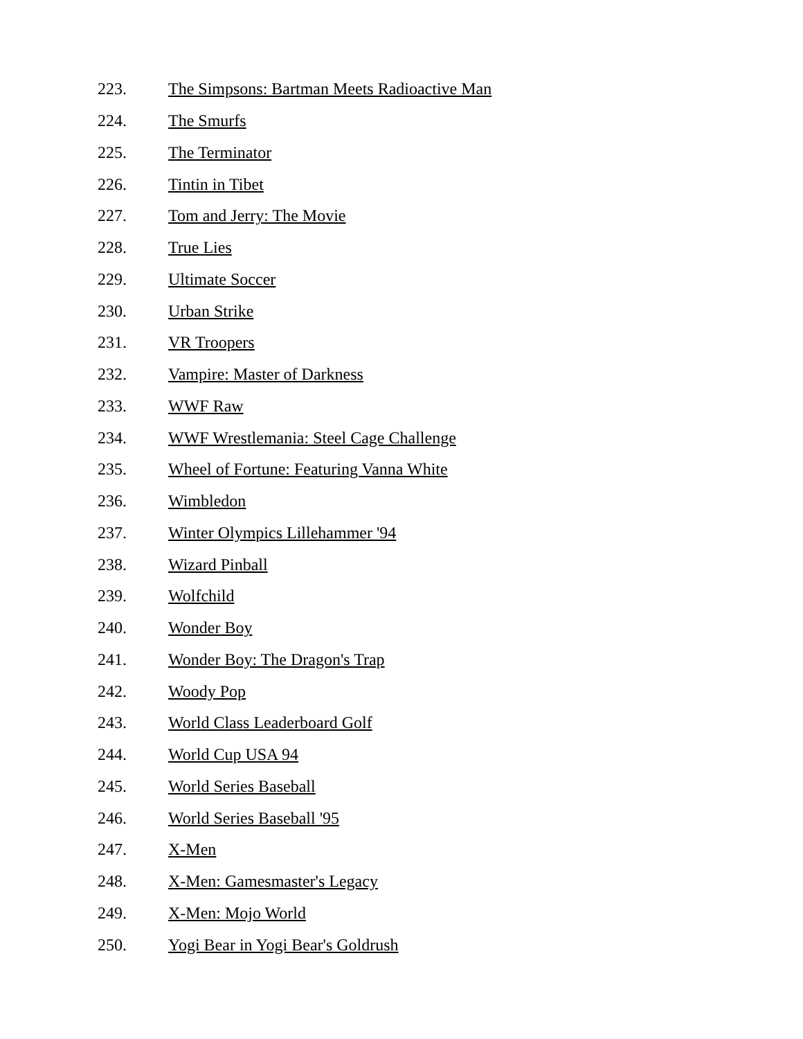223. The Simpsons: Bartman Meets Radioactive Man
224. The Smurfs
225. The Terminator
226. Tintin in Tibet
227. Tom and Jerry: The Movie
228. True Lies
229. Ultimate Soccer
230. Urban Strike
231. VR Troopers
232. Vampire: Master of Darkness
233. WWF Raw
234. WWF Wrestlemania: Steel Cage Challenge
235. Wheel of Fortune: Featuring Vanna White
236. Wimbledon
237. Winter Olympics Lillehammer '94
238. Wizard Pinball
239. Wolfchild
240. Wonder Boy
241. Wonder Boy: The Dragon's Trap
242. Woody Pop
243. World Class Leaderboard Golf
244. World Cup USA 94
245. World Series Baseball
246. World Series Baseball '95
247. X-Men
248. X-Men: Gamesmaster's Legacy
249. X-Men: Mojo World
250. Yogi Bear in Yogi Bear's Goldrush